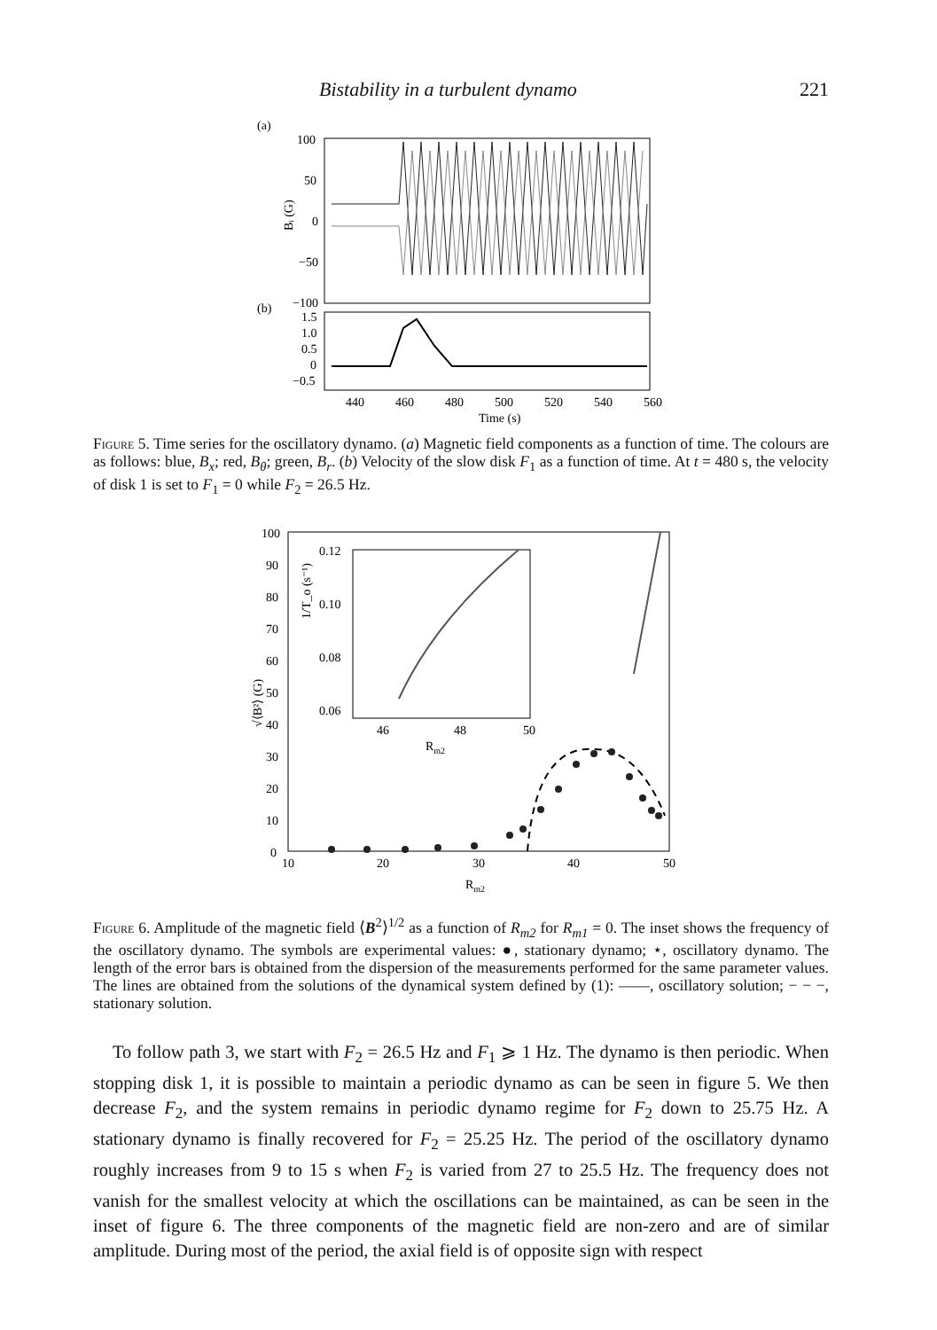Bistability in a turbulent dynamo 221
(a)
100
50
0
−50
−100
Bᵢ (G)
(b)
1.5
1.0
0.5
0
−0.5
440
460
480
500
520
540
560
Time (s)
Figure 5. Time series for the oscillatory dynamo. (a) Magnetic field components as a function of time. The colours are as follows: blue, B<sub>x</sub>; red, B<sub>θ</sub>; green, B<sub>r</sub>. (b) Velocity of the slow disk F<sub>1</sub> as a function of time. At t = 480 s, the velocity of disk 1 is set to F<sub>1</sub> = 0 while F<sub>2</sub> = 26.5 Hz.
100
90
80
70
60
50
40
30
20
10
0
√⟨B²⟩ (G)
10
20
30
40
50
Rm2
0.12
0.10
0.08
0.06
1/T_o (s⁻¹)
46
48
50
Rm2
Figure 6. Amplitude of the magnetic field ⟨B<sup>2</sup>⟩<sup>1/2</sup> as a function of R<sub>m2</sub> for R<sub>m1</sub> = 0. The inset shows the frequency of the oscillatory dynamo. The symbols are experimental values: ●, stationary dynamo; ⋆, oscillatory dynamo. The length of the error bars is obtained from the dispersion of the measurements performed for the same parameter values. The lines are obtained from the solutions of the dynamical system defined by (1): ——, oscillatory solution; − − −, stationary solution.
To follow path 3, we start with F<sub>2</sub> = 26.5 Hz and F<sub>1</sub> ⩾ 1 Hz. The dynamo is then periodic. When stopping disk 1, it is possible to maintain a periodic dynamo as can be seen in figure 5. We then decrease F<sub>2</sub>, and the system remains in periodic dynamo regime for F<sub>2</sub> down to 25.75 Hz. A stationary dynamo is finally recovered for F<sub>2</sub> = 25.25 Hz. The period of the oscillatory dynamo roughly increases from 9 to 15 s when F<sub>2</sub> is varied from 27 to 25.5 Hz. The frequency does not vanish for the smallest velocity at which the oscillations can be maintained, as can be seen in the inset of figure 6. The three components of the magnetic field are non-zero and are of similar amplitude. During most of the period, the axial field is of opposite sign with respect